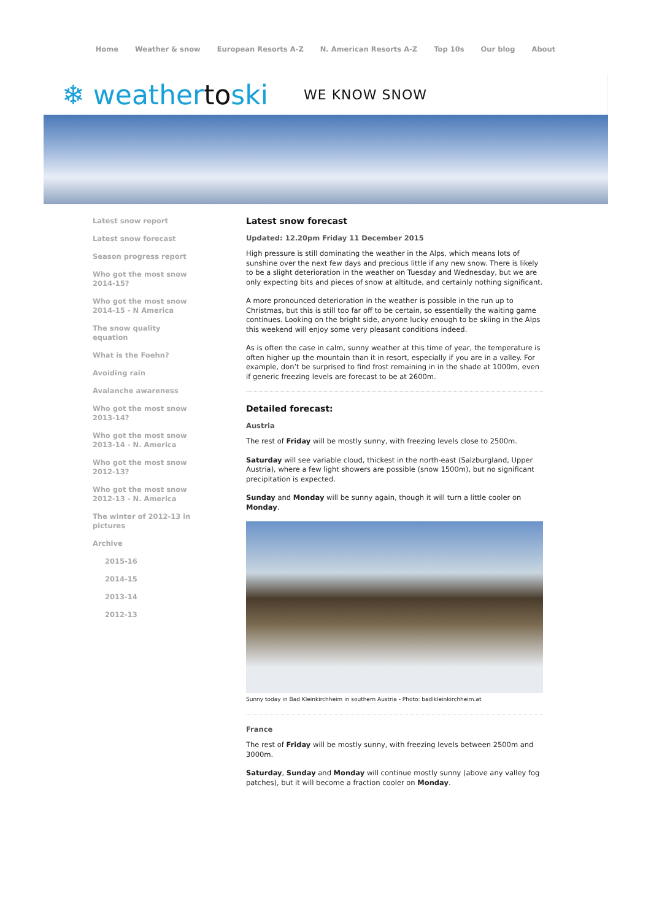Home Weather & snow European Resorts A-Z N. American Resorts A-Z Top 10s Our blog About
❄ weathertoski WE KNOW SNOW
Latest snow report
Latest snow forecast
Season progress report
Who got the most snow
2014-15?
Who got the most snow
2014-15 - N America
The snow quality
equation
What is the Foehn?
Avoiding rain
Avalanche awareness
Who got the most snow
2013-14?
Who got the most snow
2013-14 - N. America
Who got the most snow
2012-13?
Who got the most snow
2012-13 - N. America
The winter of 2012-13 in
pictures
Archive
2015-16
2014-15
2013-14
2012-13
Latest snow forecast
Updated: 12.20pm Friday 11 December 2015
High pressure is still dominating the weather in the Alps, which means lots of sunshine over the next few days and precious little if any new snow. There is likely to be a slight deterioration in the weather on Tuesday and Wednesday, but we are only expecting bits and pieces of snow at altitude, and certainly nothing significant.
A more pronounced deterioration in the weather is possible in the run up to Christmas, but this is still too far off to be certain, so essentially the waiting game continues. Looking on the bright side, anyone lucky enough to be skiing in the Alps this weekend will enjoy some very pleasant conditions indeed.
As is often the case in calm, sunny weather at this time of year, the temperature is often higher up the mountain than it in resort, especially if you are in a valley. For example, don’t be surprised to find frost remaining in in the shade at 1000m, even if generic freezing levels are forecast to be at 2600m.
Detailed forecast:
Austria
The rest of Friday will be mostly sunny, with freezing levels close to 2500m.
Saturday will see variable cloud, thickest in the north-east (Salzburgland, Upper Austria), where a few light showers are possible (snow 1500m), but no significant precipitation is expected.
Sunday and Monday will be sunny again, though it will turn a little cooler on Monday.
Sunny today in Bad Kleinkirchheim in southern Austria - Photo: badlkleinkirchheim.at
France
The rest of Friday will be mostly sunny, with freezing levels between 2500m and 3000m.
Saturday, Sunday and Monday will continue mostly sunny (above any valley fog patches), but it will become a fraction cooler on Monday.